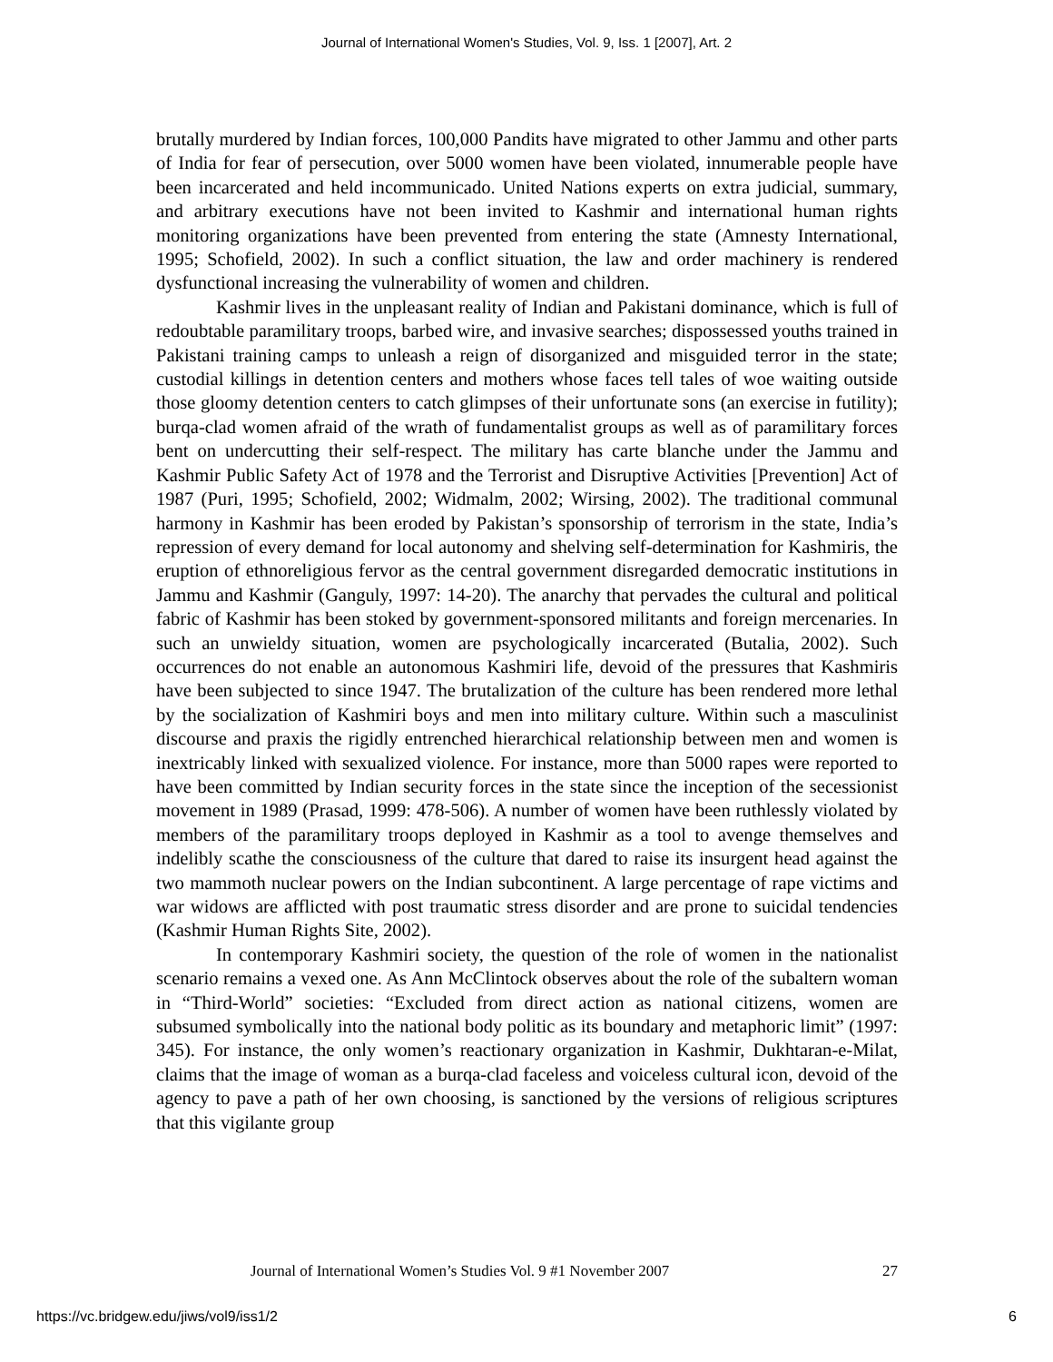Journal of International Women's Studies, Vol. 9, Iss. 1 [2007], Art. 2
brutally murdered by Indian forces, 100,000 Pandits have migrated to other Jammu and other parts of India for fear of persecution, over 5000 women have been violated, innumerable people have been incarcerated and held incommunicado. United Nations experts on extra judicial, summary, and arbitrary executions have not been invited to Kashmir and international human rights monitoring organizations have been prevented from entering the state (Amnesty International, 1995; Schofield, 2002). In such a conflict situation, the law and order machinery is rendered dysfunctional increasing the vulnerability of women and children.
Kashmir lives in the unpleasant reality of Indian and Pakistani dominance, which is full of redoubtable paramilitary troops, barbed wire, and invasive searches; dispossessed youths trained in Pakistani training camps to unleash a reign of disorganized and misguided terror in the state; custodial killings in detention centers and mothers whose faces tell tales of woe waiting outside those gloomy detention centers to catch glimpses of their unfortunate sons (an exercise in futility); burqa-clad women afraid of the wrath of fundamentalist groups as well as of paramilitary forces bent on undercutting their self-respect. The military has carte blanche under the Jammu and Kashmir Public Safety Act of 1978 and the Terrorist and Disruptive Activities [Prevention] Act of 1987 (Puri, 1995; Schofield, 2002; Widmalm, 2002; Wirsing, 2002). The traditional communal harmony in Kashmir has been eroded by Pakistan’s sponsorship of terrorism in the state, India’s repression of every demand for local autonomy and shelving self-determination for Kashmiris, the eruption of ethnoreligious fervor as the central government disregarded democratic institutions in Jammu and Kashmir (Ganguly, 1997: 14-20). The anarchy that pervades the cultural and political fabric of Kashmir has been stoked by government-sponsored militants and foreign mercenaries. In such an unwieldy situation, women are psychologically incarcerated (Butalia, 2002). Such occurrences do not enable an autonomous Kashmiri life, devoid of the pressures that Kashmiris have been subjected to since 1947. The brutalization of the culture has been rendered more lethal by the socialization of Kashmiri boys and men into military culture. Within such a masculinist discourse and praxis the rigidly entrenched hierarchical relationship between men and women is inextricably linked with sexualized violence. For instance, more than 5000 rapes were reported to have been committed by Indian security forces in the state since the inception of the secessionist movement in 1989 (Prasad, 1999: 478-506). A number of women have been ruthlessly violated by members of the paramilitary troops deployed in Kashmir as a tool to avenge themselves and indelibly scathe the consciousness of the culture that dared to raise its insurgent head against the two mammoth nuclear powers on the Indian subcontinent. A large percentage of rape victims and war widows are afflicted with post traumatic stress disorder and are prone to suicidal tendencies (Kashmir Human Rights Site, 2002).
In contemporary Kashmiri society, the question of the role of women in the nationalist scenario remains a vexed one. As Ann McClintock observes about the role of the subaltern woman in “Third-World” societies: “Excluded from direct action as national citizens, women are subsumed symbolically into the national body politic as its boundary and metaphoric limit” (1997: 345). For instance, the only women’s reactionary organization in Kashmir, Dukhtaran-e-Milat, claims that the image of woman as a burqa-clad faceless and voiceless cultural icon, devoid of the agency to pave a path of her own choosing, is sanctioned by the versions of religious scriptures that this vigilante group
Journal of International Women’s Studies Vol. 9 #1 November 2007 27
https://vc.bridgew.edu/jiws/vol9/iss1/2 6